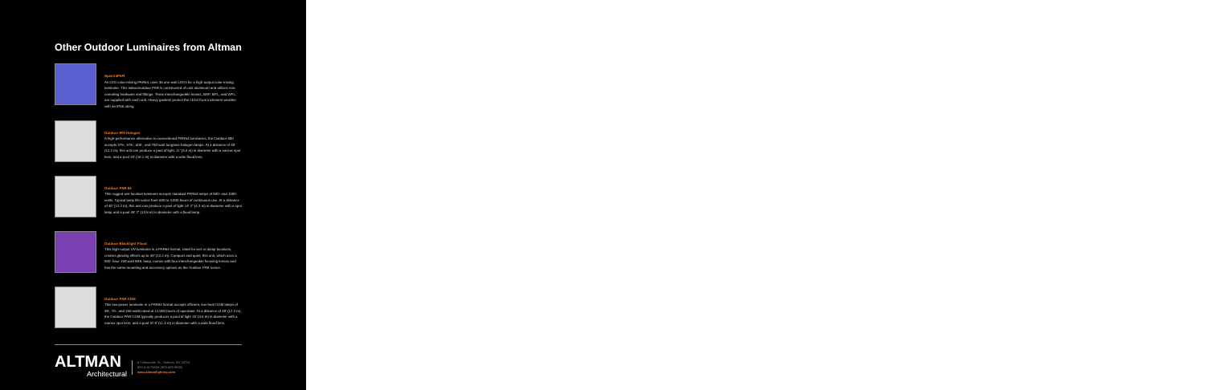Other Outdoor Luminaires from Altman
SpectraPAR
An LED color-mixing PAR64, uses 36 one-watt LEDs for a high-output color-mixing luminaire. This indoor/outdoor PAR is constructed of cast aluminum and utilizes non-corroding hardware and fittings. Three interchangeable lenses, NSP, MFL, and WFL, are supplied with each unit. Heavy gaskets protect the LEDs from inclement weather with an IP66 rating.
Outdoor 600 Halogen
A high-performance alternative to conventional PAR64 luminaires, the Outdoor 600 accepts 375-, 575-, 600-, and 750-watt tungsten-halogen lamps. At a distance of 40' (12.2 m), this unit can produce a pool of light, 11' (3.4 m) in diameter with a narrow spot lens, and a pool 33' (10.1 m) in diameter with a wide flood lens.
Outdoor PAR 64
This rugged wet-location luminaire accepts standard PAR64 lamps of 500- and 1000-watts. Typical lamp life varies from 600 to 4,000 hours of continuous use. At a distance of 40' (12.2 m), this unit can produce a pool of light 14' 2" (4.3 m) in diameter with a spot lamp and a pool 45' 2" (13.8 m) in diameter with a flood lamp.
Outdoor Blacklight Flood
This high-output UV luminaire is a PAR64 format, rated for wet or damp locations, creates glowing effects up to 40' (12.2 m). Compact and quiet, this unit, which uses a 500- hour 150-watt MHL lamp, comes with four interchangeable focusing lenses and has the same mounting and accessory options as the Outdoor PAR series.
Outdoor PAR CDM
This low-power luminaire in a PAR64 format accepts efficient, low-heat CDM lamps of 39-, 70-, and 150-watts rated at 12,000 hours of operation. At a distance of 40' (12.2 m), the Outdoor PAR CDM typically produces a pool of light 15' (4.6 m) in diameter with a narrow spot lens, and a pool 37.5' (11.4 m) in diameter with a wide flood lens.
ALTMAN
Architectural
57 Alexander St., Yonkers, NY 10701
800-4-ALTMAN (800-425-8626)
www.altmanlighting.com